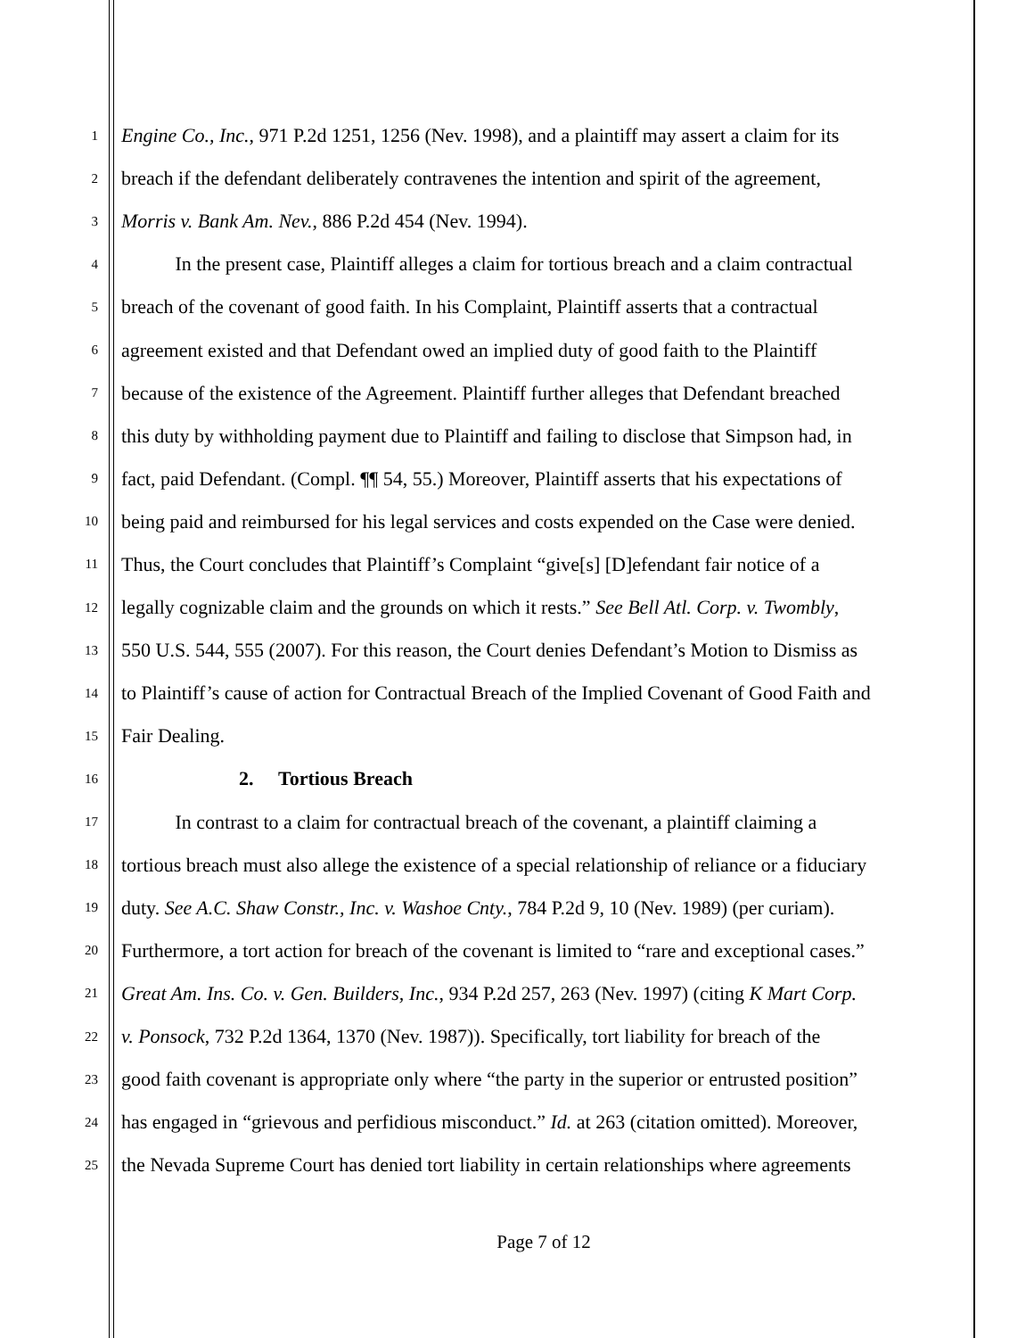1 Engine Co., Inc., 971 P.2d 1251, 1256 (Nev. 1998), and a plaintiff may assert a claim for its
2 breach if the defendant deliberately contravenes the intention and spirit of the agreement,
3 Morris v. Bank Am. Nev., 886 P.2d 454 (Nev. 1994).
4 In the present case, Plaintiff alleges a claim for tortious breach and a claim contractual
5 breach of the covenant of good faith. In his Complaint, Plaintiff asserts that a contractual
6 agreement existed and that Defendant owed an implied duty of good faith to the Plaintiff
7 because of the existence of the Agreement. Plaintiff further alleges that Defendant breached
8 this duty by withholding payment due to Plaintiff and failing to disclose that Simpson had, in
9 fact, paid Defendant. (Compl. ¶¶ 54, 55.) Moreover, Plaintiff asserts that his expectations of
10 being paid and reimbursed for his legal services and costs expended on the Case were denied.
11 Thus, the Court concludes that Plaintiff’s Complaint “give[s] [D]efendant fair notice of a
12 legally cognizable claim and the grounds on which it rests.” See Bell Atl. Corp. v. Twombly,
13 550 U.S. 544, 555 (2007). For this reason, the Court denies Defendant’s Motion to Dismiss as
14 to Plaintiff’s cause of action for Contractual Breach of the Implied Covenant of Good Faith and
15 Fair Dealing.
16 2. Tortious Breach
17 In contrast to a claim for contractual breach of the covenant, a plaintiff claiming a
18 tortious breach must also allege the existence of a special relationship of reliance or a fiduciary
19 duty. See A.C. Shaw Constr., Inc. v. Washoe Cnty., 784 P.2d 9, 10 (Nev. 1989) (per curiam).
20 Furthermore, a tort action for breach of the covenant is limited to “rare and exceptional cases.”
21 Great Am. Ins. Co. v. Gen. Builders, Inc., 934 P.2d 257, 263 (Nev. 1997) (citing K Mart Corp.
22 v. Ponsock, 732 P.2d 1364, 1370 (Nev. 1987)). Specifically, tort liability for breach of the
23 good faith covenant is appropriate only where “the party in the superior or entrusted position”
24 has engaged in “grievous and perfidious misconduct.” Id. at 263 (citation omitted). Moreover,
25 the Nevada Supreme Court has denied tort liability in certain relationships where agreements
Page 7 of 12